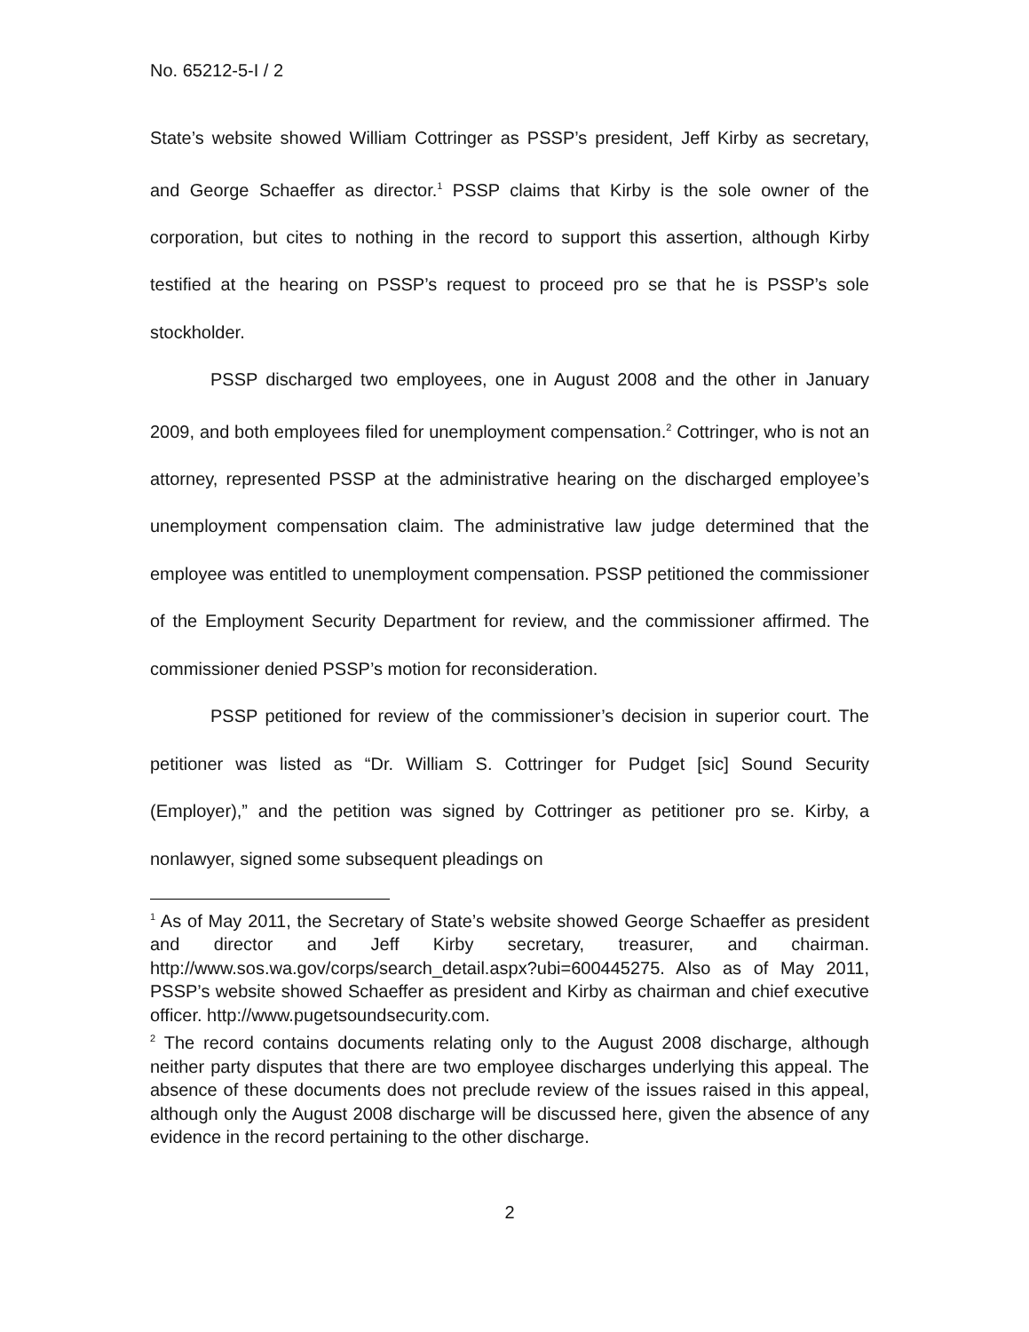No. 65212-5-I / 2
State’s website showed William Cottringer as PSSP’s president, Jeff Kirby as secretary, and George Schaeffer as director.<sup>1</sup> PSSP claims that Kirby is the sole owner of the corporation, but cites to nothing in the record to support this assertion, although Kirby testified at the hearing on PSSP’s request to proceed pro se that he is PSSP’s sole stockholder.
PSSP discharged two employees, one in August 2008 and the other in January 2009, and both employees filed for unemployment compensation.<sup>2</sup> Cottringer, who is not an attorney, represented PSSP at the administrative hearing on the discharged employee’s unemployment compensation claim. The administrative law judge determined that the employee was entitled to unemployment compensation. PSSP petitioned the commissioner of the Employment Security Department for review, and the commissioner affirmed. The commissioner denied PSSP’s motion for reconsideration.
PSSP petitioned for review of the commissioner’s decision in superior court. The petitioner was listed as “Dr. William S. Cottringer for Pudget [sic] Sound Security (Employer),” and the petition was signed by Cottringer as petitioner pro se. Kirby, a nonlawyer, signed some subsequent pleadings on
<sup>1</sup> As of May 2011, the Secretary of State’s website showed George Schaeffer as president and director and Jeff Kirby secretary, treasurer, and chairman. http://www.sos.wa.gov/corps/search_detail.aspx?ubi=600445275. Also as of May 2011, PSSP’s website showed Schaeffer as president and Kirby as chairman and chief executive officer. http://www.pugetsoundsecurity.com.
<sup>2</sup> The record contains documents relating only to the August 2008 discharge, although neither party disputes that there are two employee discharges underlying this appeal. The absence of these documents does not preclude review of the issues raised in this appeal, although only the August 2008 discharge will be discussed here, given the absence of any evidence in the record pertaining to the other discharge.
2